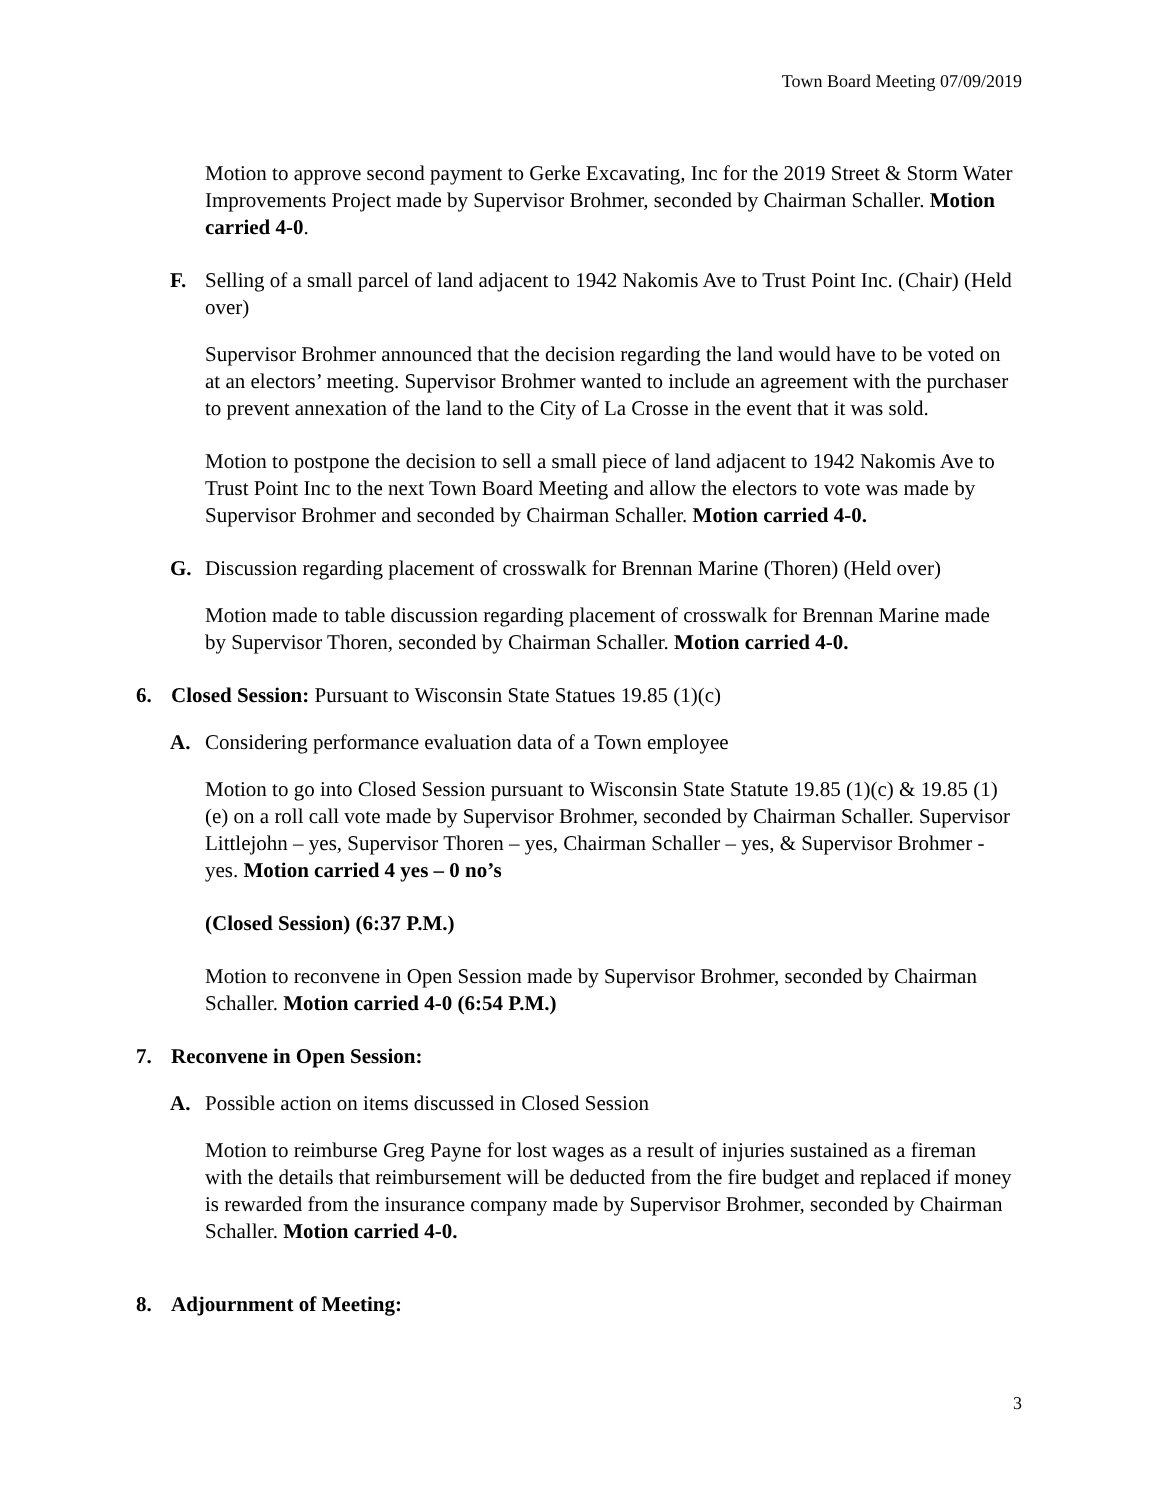Town Board Meeting 07/09/2019
Motion to approve second payment to Gerke Excavating, Inc for the 2019 Street & Storm Water Improvements Project made by Supervisor Brohmer, seconded by Chairman Schaller. Motion carried 4-0.
F. Selling of a small parcel of land adjacent to 1942 Nakomis Ave to Trust Point Inc. (Chair) (Held over)
Supervisor Brohmer announced that the decision regarding the land would have to be voted on at an electors’ meeting. Supervisor Brohmer wanted to include an agreement with the purchaser to prevent annexation of the land to the City of La Crosse in the event that it was sold.
Motion to postpone the decision to sell a small piece of land adjacent to 1942 Nakomis Ave to Trust Point Inc to the next Town Board Meeting and allow the electors to vote was made by Supervisor Brohmer and seconded by Chairman Schaller. Motion carried 4-0.
G. Discussion regarding placement of crosswalk for Brennan Marine (Thoren) (Held over)
Motion made to table discussion regarding placement of crosswalk for Brennan Marine made by Supervisor Thoren, seconded by Chairman Schaller. Motion carried 4-0.
6. Closed Session: Pursuant to Wisconsin State Statues 19.85 (1)(c)
A. Considering performance evaluation data of a Town employee
Motion to go into Closed Session pursuant to Wisconsin State Statute 19.85 (1)(c) & 19.85 (1)(e) on a roll call vote made by Supervisor Brohmer, seconded by Chairman Schaller. Supervisor Littlejohn – yes, Supervisor Thoren – yes, Chairman Schaller – yes, & Supervisor Brohmer - yes. Motion carried 4 yes – 0 no’s
(Closed Session) (6:37 P.M.)
Motion to reconvene in Open Session made by Supervisor Brohmer, seconded by Chairman Schaller. Motion carried 4-0 (6:54 P.M.)
7. Reconvene in Open Session:
A. Possible action on items discussed in Closed Session
Motion to reimburse Greg Payne for lost wages as a result of injuries sustained as a fireman with the details that reimbursement will be deducted from the fire budget and replaced if money is rewarded from the insurance company made by Supervisor Brohmer, seconded by Chairman Schaller. Motion carried 4-0.
8. Adjournment of Meeting:
3